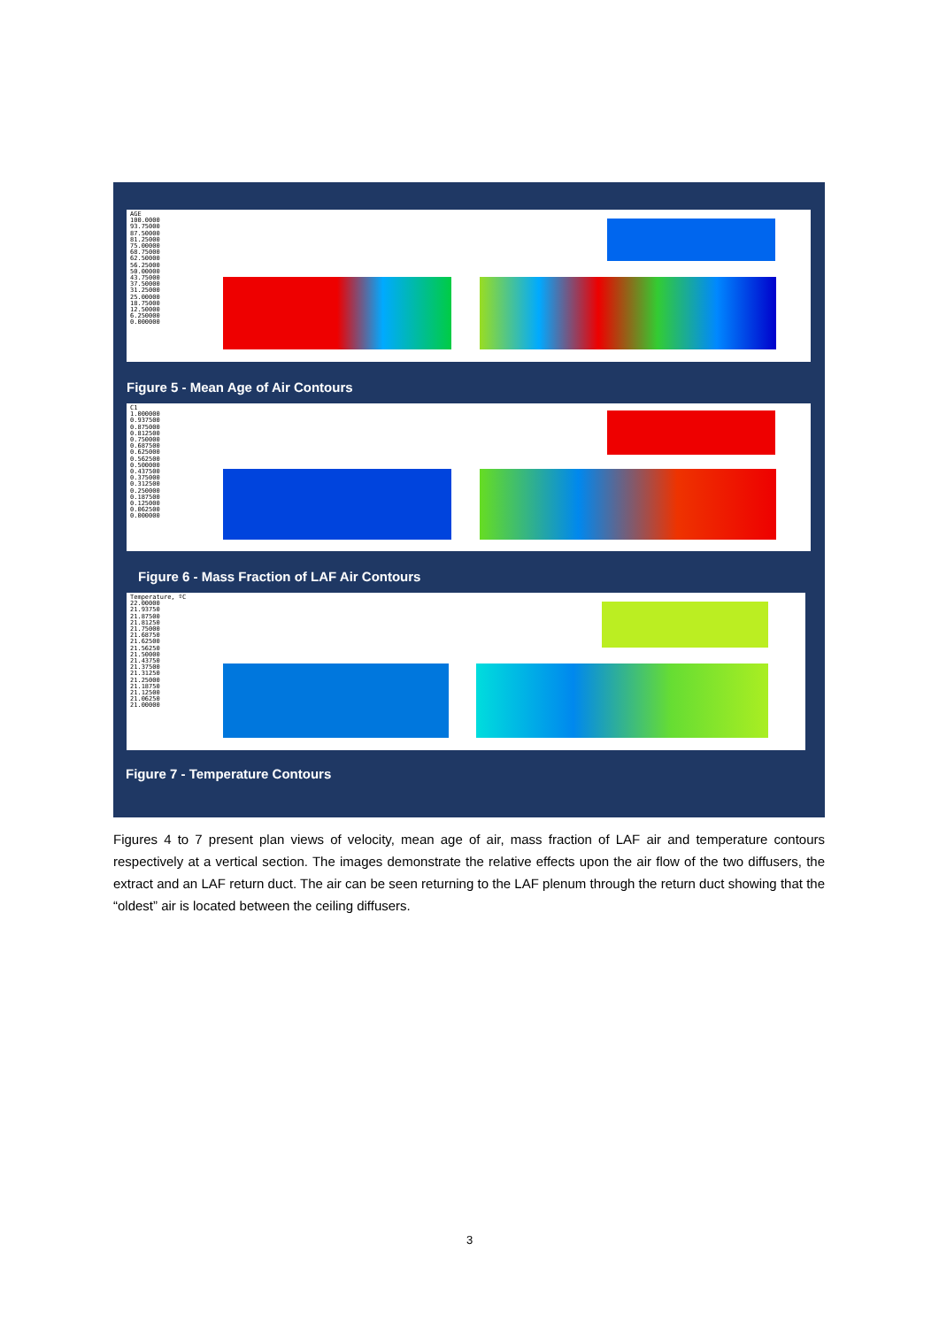AGE
100.0000
93.75000
87.50000
81.25000
75.00000
68.75000
62.50000
56.25000
50.00000
43.75000
37.50000
31.25000
25.00000
18.75000
12.50000
6.250000
0.000000
Figure 5 - Mean Age of Air Contours
C1
1.000000
0.937500
0.875000
0.812500
0.750000
0.687500
0.625000
0.562500
0.500000
0.437500
0.375000
0.312500
0.250000
0.187500
0.125000
0.062500
0.000000
Figure 6 - Mass Fraction of LAF Air Contours
Temperature, ºC
22.00000
21.93750
21.87500
21.81250
21.75000
21.68750
21.62500
21.56250
21.50000
21.43750
21.37500
21.31250
21.25000
21.18750
21.12500
21.06250
21.00000
Figure 7 - Temperature Contours
Figures 4 to 7 present plan views of velocity, mean age of air, mass fraction of LAF air and temperature contours respectively at a vertical section. The images demonstrate the relative effects upon the air flow of the two diffusers, the extract and an LAF return duct. The air can be seen returning to the LAF plenum through the return duct showing that the “oldest” air is located between the ceiling diffusers.
3